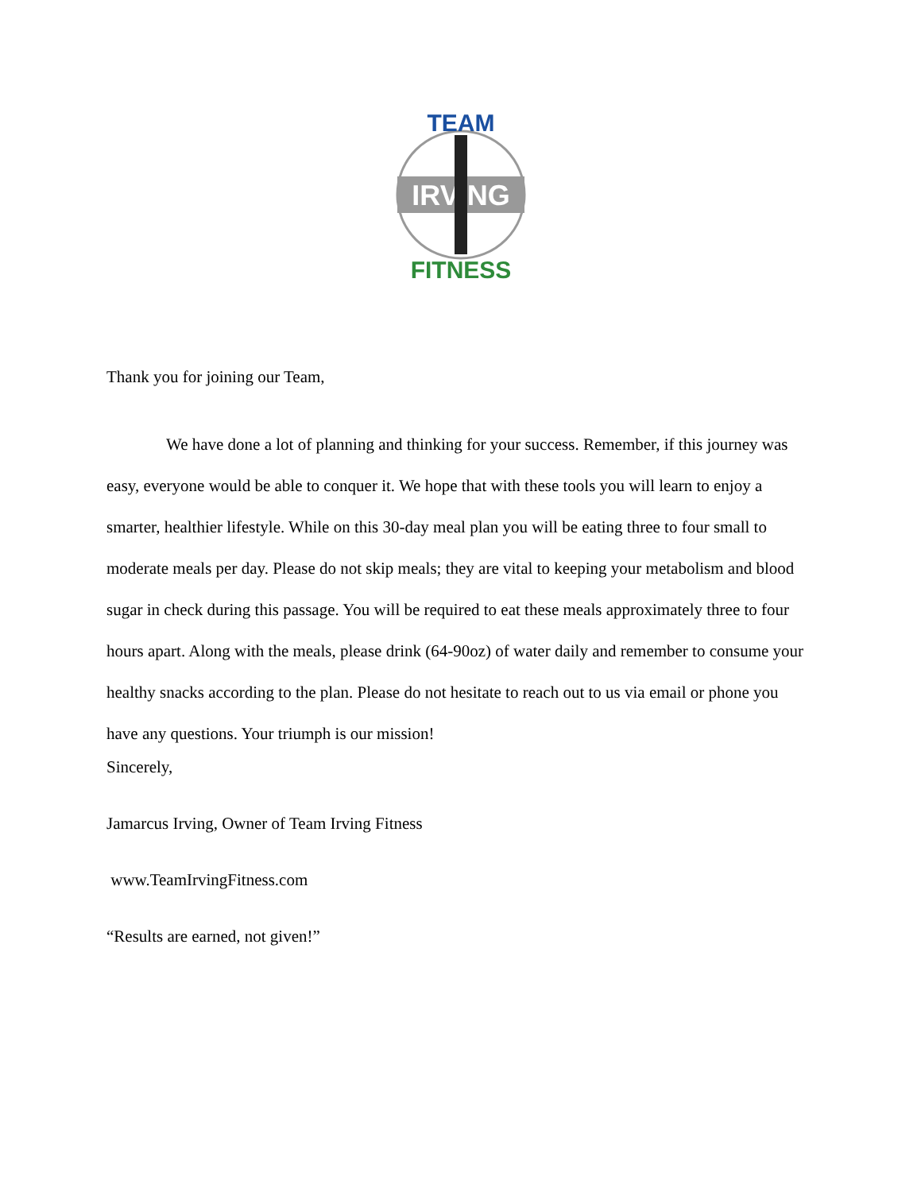TEAM
IRVING
FITNESS
Thank you for joining our Team,
We have done a lot of planning and thinking for your success. Remember, if this journey was easy, everyone would be able to conquer it. We hope that with these tools you will learn to enjoy a smarter, healthier lifestyle. While on this 30-day meal plan you will be eating three to four small to moderate meals per day. Please do not skip meals; they are vital to keeping your metabolism and blood sugar in check during this passage. You will be required to eat these meals approximately three to four hours apart. Along with the meals, please drink (64-90oz) of water daily and remember to consume your healthy snacks according to the plan. Please do not hesitate to reach out to us via email or phone you have any questions. Your triumph is our mission!
Sincerely,
Jamarcus Irving, Owner of Team Irving Fitness
www.TeamIrvingFitness.com
“Results are earned, not given!”